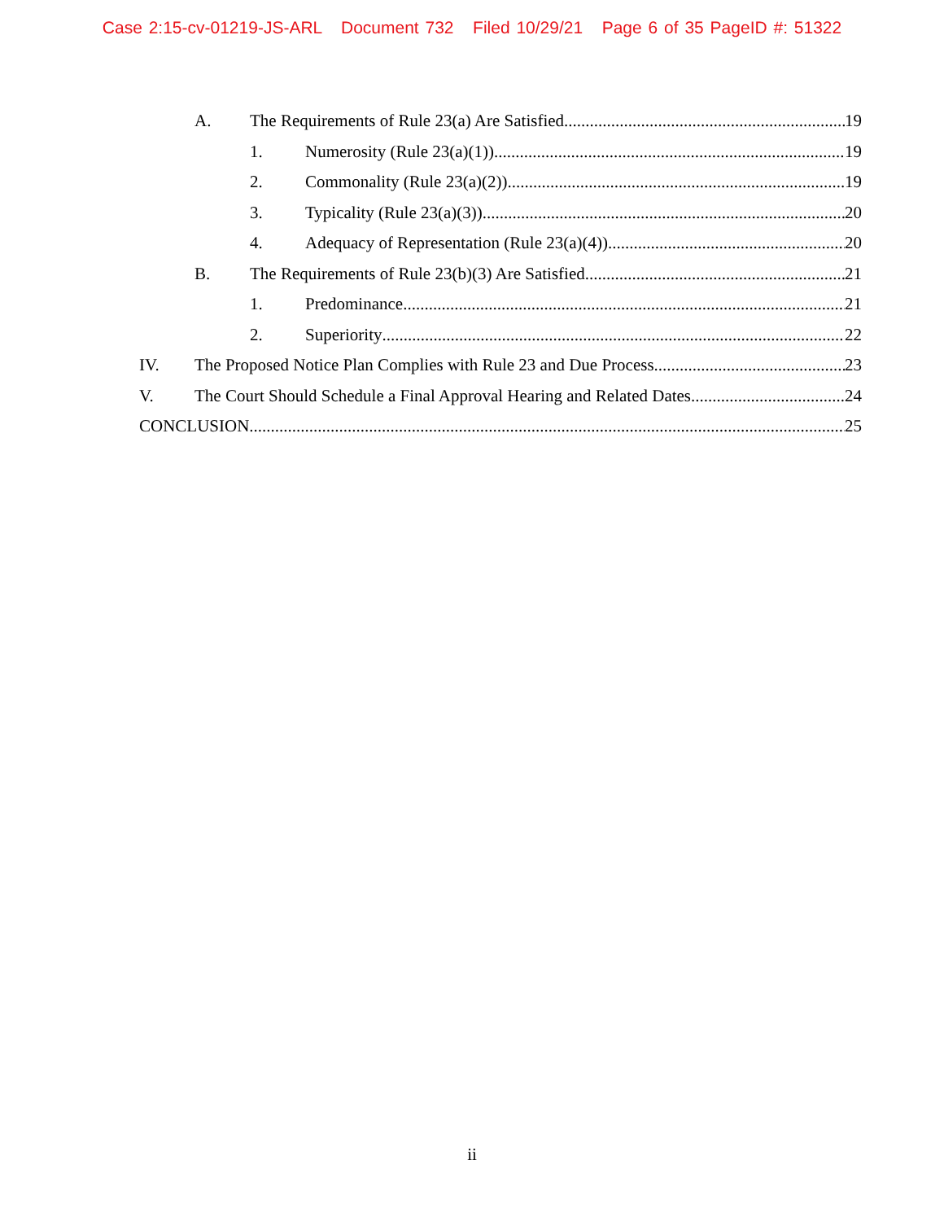Case 2:15-cv-01219-JS-ARL Document 732 Filed 10/29/21 Page 6 of 35 PageID #: 51322
A. The Requirements of Rule 23(a) Are Satisfied. 19
1. Numerosity (Rule 23(a)(1)) 19
2. Commonality (Rule 23(a)(2)) 19
3. Typicality (Rule 23(a)(3)) 20
4. Adequacy of Representation (Rule 23(a)(4)) 20
B. The Requirements of Rule 23(b)(3) Are Satisfied. 21
1. Predominance 21
2. Superiority 22
IV. The Proposed Notice Plan Complies with Rule 23 and Due Process. 23
V. The Court Should Schedule a Final Approval Hearing and Related Dates. 24
CONCLUSION 25
ii